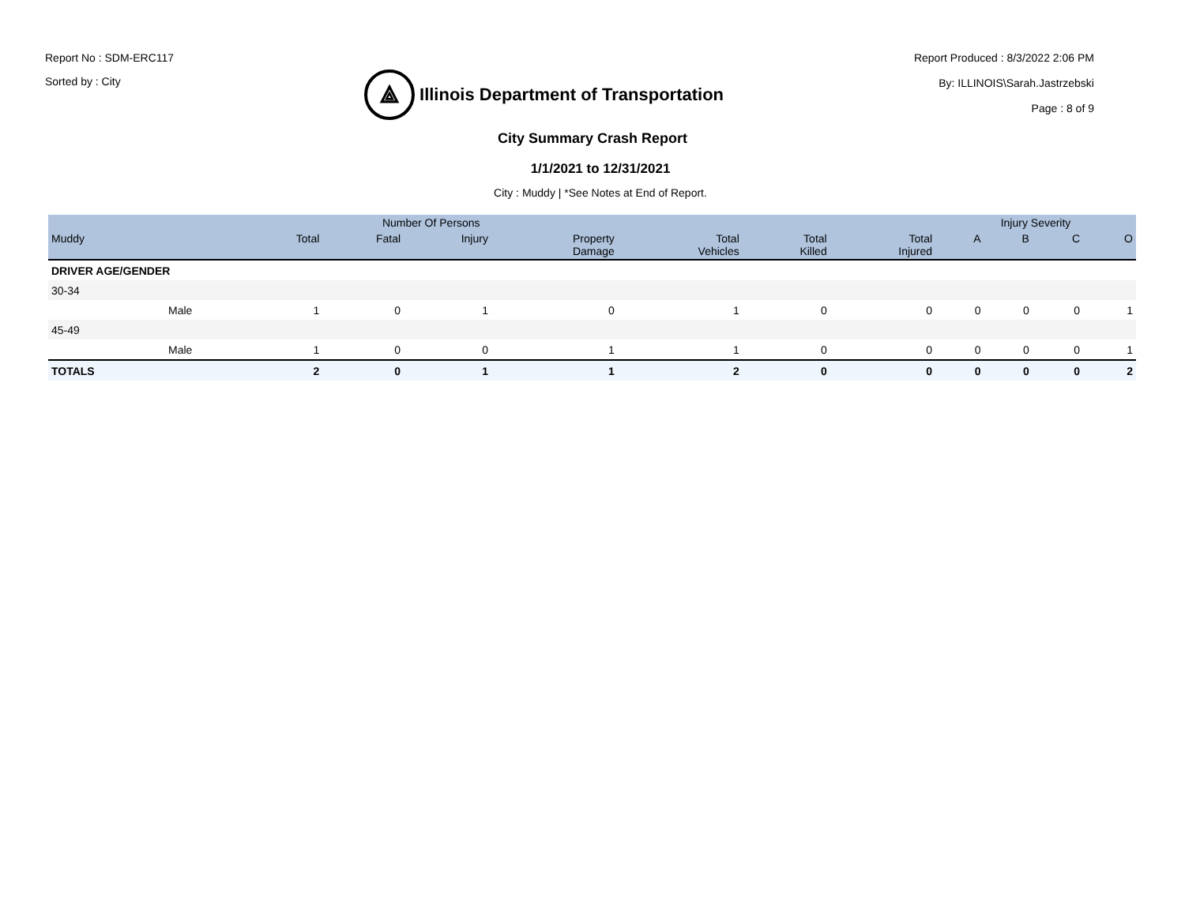Report No : SDM-ERC117
Sorted by : City
⟁
Illinois Department of Transportation
Report Produced : 8/3/2022 2:06 PM
By: ILLINOIS\Sarah.Jastrzebski
Page : 8 of 9
City Summary Crash Report
1/1/2021 to 12/31/2021
City : Muddy | *See Notes at End of Report.
| | | Number Of Persons | | | | | | | Injury Severity | | | |
| --- | --- | --- | --- | --- | --- | --- | --- | --- | --- | --- | --- | --- |
| Muddy | | Total | Fatal | Injury | Property Damage | Total Vehicles | Total Killed | Total Injured | A | B | C | O |
| DRIVER AGE/GENDER | | | | | | | | | | | | |
| 30-34 | | | | | | | | | | | | |
| | Male | 1 | 0 | 1 | 0 | 1 | 0 | 0 | 0 | 0 | 0 | 1 |
| 45-49 | | | | | | | | | | | | |
| | Male | 1 | 0 | 0 | 1 | 1 | 0 | 0 | 0 | 0 | 0 | 1 |
| TOTALS | | 2 | 0 | 1 | 1 | 2 | 0 | 0 | 0 | 0 | 0 | 2 |